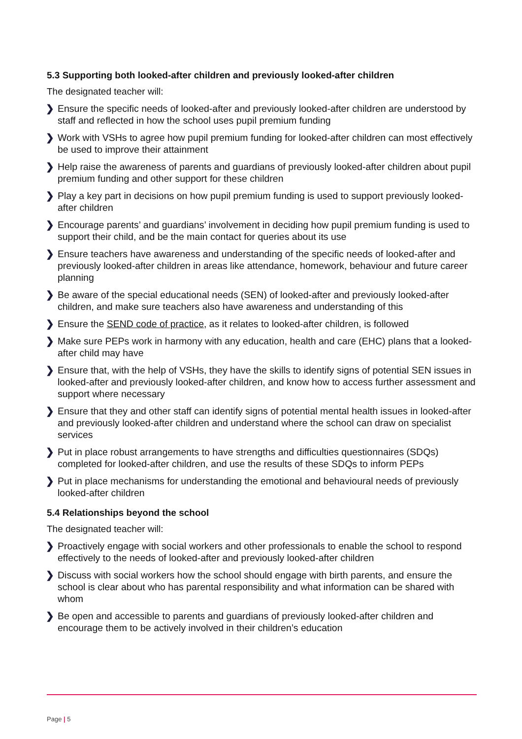5.3 Supporting both looked-after children and previously looked-after children
The designated teacher will:
❯ Ensure the specific needs of looked-after and previously looked-after children are understood by staff and reflected in how the school uses pupil premium funding
❯ Work with VSHs to agree how pupil premium funding for looked-after children can most effectively be used to improve their attainment
❯ Help raise the awareness of parents and guardians of previously looked-after children about pupil premium funding and other support for these children
❯ Play a key part in decisions on how pupil premium funding is used to support previously looked-after children
❯ Encourage parents’ and guardians’ involvement in deciding how pupil premium funding is used to support their child, and be the main contact for queries about its use
❯ Ensure teachers have awareness and understanding of the specific needs of looked-after and previously looked-after children in areas like attendance, homework, behaviour and future career planning
❯ Be aware of the special educational needs (SEN) of looked-after and previously looked-after children, and make sure teachers also have awareness and understanding of this
❯ Ensure the SEND code of practice, as it relates to looked-after children, is followed
❯ Make sure PEPs work in harmony with any education, health and care (EHC) plans that a looked-after child may have
❯ Ensure that, with the help of VSHs, they have the skills to identify signs of potential SEN issues in looked-after and previously looked-after children, and know how to access further assessment and support where necessary
❯ Ensure that they and other staff can identify signs of potential mental health issues in looked-after and previously looked-after children and understand where the school can draw on specialist services
❯ Put in place robust arrangements to have strengths and difficulties questionnaires (SDQs) completed for looked-after children, and use the results of these SDQs to inform PEPs
❯ Put in place mechanisms for understanding the emotional and behavioural needs of previously looked-after children
5.4 Relationships beyond the school
The designated teacher will:
❯ Proactively engage with social workers and other professionals to enable the school to respond effectively to the needs of looked-after and previously looked-after children
❯ Discuss with social workers how the school should engage with birth parents, and ensure the school is clear about who has parental responsibility and what information can be shared with whom
❯ Be open and accessible to parents and guardians of previously looked-after children and encourage them to be actively involved in their children’s education
Page | 5